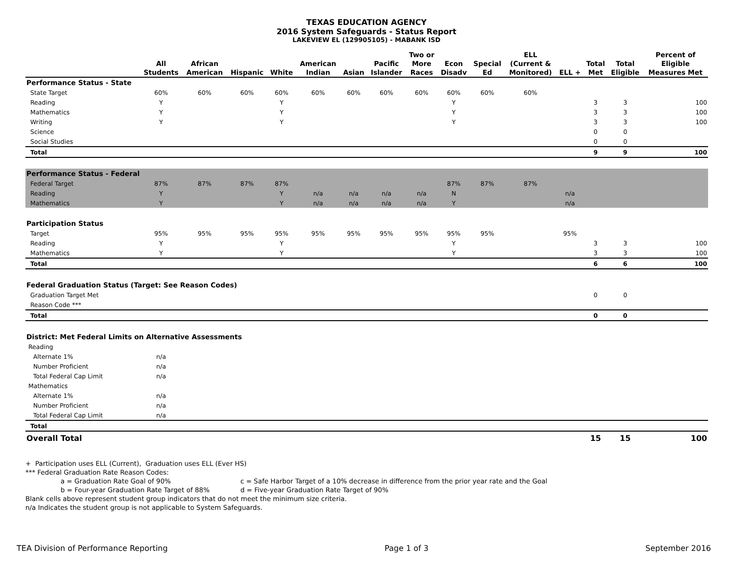TEXAS EDUCATION AGENCY
2016 System Safeguards - Status Report
LAKEVIEW EL (129905105) - MABANK ISD
| | All Students | African American | Hispanic | White | American Indian | Asian | Pacific Islander | Two or More Races | Econ Disadv | Special Ed | ELL (Current & Monitored) | ELL + | Total Met | Total Eligible | Percent of Eligible Measures Met |
| --- | --- | --- | --- | --- | --- | --- | --- | --- | --- | --- | --- | --- | --- | --- | --- |
| Performance Status - State | | | | | | | | | | | | | | | |
| State Target | 60% | 60% | 60% | 60% | 60% | 60% | 60% | 60% | 60% | 60% | 60% | | | | |
| Reading | Y | | | Y | | | | | Y | | | | 3 | 3 | 100 |
| Mathematics | Y | | | Y | | | | | Y | | | | 3 | 3 | 100 |
| Writing | Y | | | Y | | | | | Y | | | | 3 | 3 | 100 |
| Science | | | | | | | | | | | | | 0 | 0 | |
| Social Studies | | | | | | | | | | | | | 0 | 0 | |
| Total | | | | | | | | | | | | | 9 | 9 | 100 |
| Performance Status - Federal | | | | | | | | | | | | | | | |
| Federal Target | 87% | 87% | 87% | 87% | | | | | 87% | 87% | 87% | | | | |
| Reading | Y | | | Y | n/a | n/a | n/a | n/a | N | | | n/a | | | |
| Mathematics | Y | | | Y | n/a | n/a | n/a | n/a | Y | | | n/a | | | |
| Participation Status | | | | | | | | | | | | | | | |
| Target | 95% | 95% | 95% | 95% | 95% | 95% | 95% | 95% | 95% | 95% | | 95% | | | |
| Reading | Y | | | Y | | | | | Y | | | | 3 | 3 | 100 |
| Mathematics | Y | | | Y | | | | | Y | | | | 3 | 3 | 100 |
| Total | | | | | | | | | | | | | 6 | 6 | 100 |
| Federal Graduation Status (Target: See Reason Codes) | | | | | | | | | | | | | | | |
| Graduation Target Met | | | | | | | | | | | | | 0 | 0 | |
| Reason Code *** | | | | | | | | | | | | | | | |
| Total | | | | | | | | | | | | | 0 | 0 | |
| District: Met Federal Limits on Alternative Assessments | | | | | | | | | | | | | | | |
| Reading | | | | | | | | | | | | | | | |
| Alternate 1% | n/a | | | | | | | | | | | | | | |
| Number Proficient | n/a | | | | | | | | | | | | | | |
| Total Federal Cap Limit | n/a | | | | | | | | | | | | | | |
| Mathematics | | | | | | | | | | | | | | | |
| Alternate 1% | n/a | | | | | | | | | | | | | | |
| Number Proficient | n/a | | | | | | | | | | | | | | |
| Total Federal Cap Limit | n/a | | | | | | | | | | | | | | |
| Total | | | | | | | | | | | | | | | |
| Overall Total | | | | | | | | | | | | | 15 | 15 | 100 |
+ Participation uses ELL (Current), Graduation uses ELL (Ever HS)
*** Federal Graduation Rate Reason Codes:
a = Graduation Rate Goal of 90% c = Safe Harbor Target of a 10% decrease in difference from the prior year rate and the Goal
b = Four-year Graduation Rate Target of 88% d = Five-year Graduation Rate Target of 90%
Blank cells above represent student group indicators that do not meet the minimum size criteria.
n/a Indicates the student group is not applicable to System Safeguards.
TEA Division of Performance Reporting Page 1 of 3 September 2016